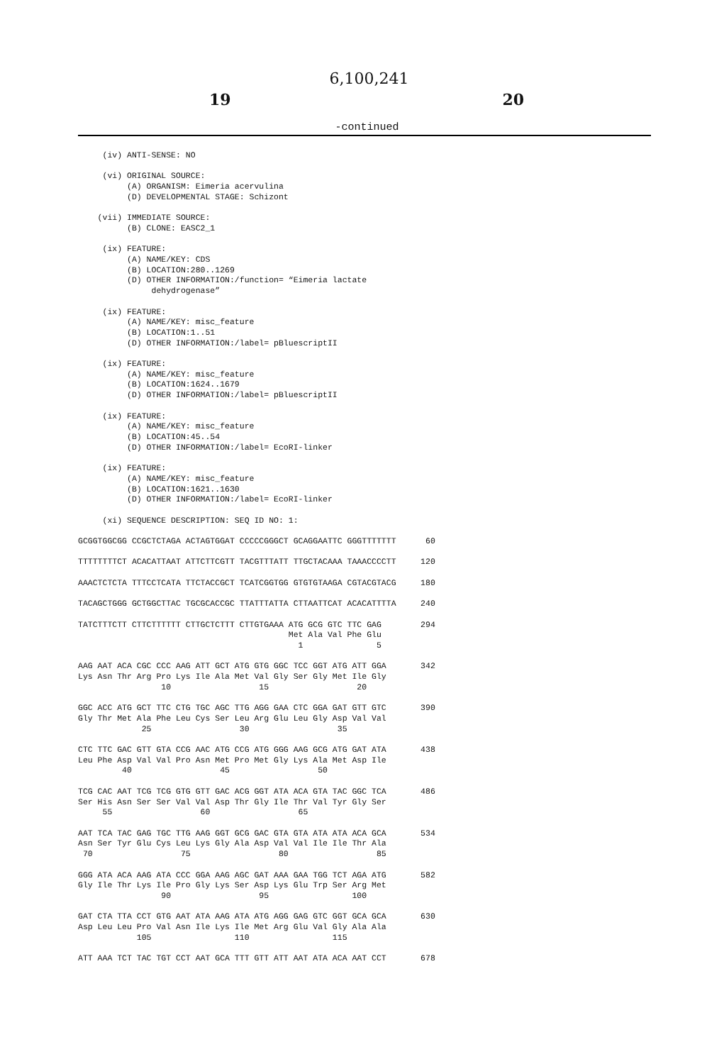6,100,241
19 20
-continued
     (iv) ANTI-SENSE: NO

     (vi) ORIGINAL SOURCE:
          (A) ORGANISM: Eimeria acervulina
          (D) DEVELOPMENTAL STAGE: Schizont

    (vii) IMMEDIATE SOURCE:
          (B) CLONE: EASC2_1

     (ix) FEATURE:
          (A) NAME/KEY: CDS
          (B) LOCATION:280..1269
          (D) OTHER INFORMATION:/function= “Eimeria lactate
               dehydrogenase”

     (ix) FEATURE:
          (A) NAME/KEY: misc_feature
          (B) LOCATION:1..51
          (D) OTHER INFORMATION:/label= pBluescriptII

     (ix) FEATURE:
          (A) NAME/KEY: misc_feature
          (B) LOCATION:1624..1679
          (D) OTHER INFORMATION:/label= pBluescriptII

     (ix) FEATURE:
          (A) NAME/KEY: misc_feature
          (B) LOCATION:45..54
          (D) OTHER INFORMATION:/label= EcoRI-linker

     (ix) FEATURE:
          (A) NAME/KEY: misc_feature
          (B) LOCATION:1621..1630
          (D) OTHER INFORMATION:/label= EcoRI-linker

     (xi) SEQUENCE DESCRIPTION: SEQ ID NO: 1:

GCGGTGGCGG CCGCTCTAGA ACTAGTGGAT CCCCCGGGCT GCAGGAATTC GGGTTTTTTT      60

TTTTTTTTCT ACACATTAAT ATTCTTCGTT TACGTTTATT TTGCTACAAA TAAACCCCTT     120

AAACTCTCTA TTTCCTCATA TTCTACCGCT TCATCGGTGG GTGTGTAAGA CGTACGTACG     180

TACAGCTGGG GCTGGCTTAC TGCGCACCGC TTATTTATTA CTTAATTCAT ACACATTTTA     240

TATCTTTCTT CTTCTTTTTT CTTGCTCTTT CTTGTGAAA ATG GCG GTC TTC GAG        294
                                           Met Ala Val Phe Glu
                                             1               5

AAG AAT ACA CGC CCC AAG ATT GCT ATG GTG GGC TCC GGT ATG ATT GGA       342
Lys Asn Thr Arg Pro Lys Ile Ala Met Val Gly Ser Gly Met Ile Gly
                 10                  15                  20

GGC ACC ATG GCT TTC CTG TGC AGC TTG AGG GAA CTC GGA GAT GTT GTC       390
Gly Thr Met Ala Phe Leu Cys Ser Leu Arg Glu Leu Gly Asp Val Val
             25                  30                  35

CTC TTC GAC GTT GTA CCG AAC ATG CCG ATG GGG AAG GCG ATG GAT ATA       438
Leu Phe Asp Val Val Pro Asn Met Pro Met Gly Lys Ala Met Asp Ile
         40                  45                  50

TCG CAC AAT TCG TCG GTG GTT GAC ACG GGT ATA ACA GTA TAC GGC TCA       486
Ser His Asn Ser Ser Val Val Asp Thr Gly Ile Thr Val Tyr Gly Ser
     55                  60                  65

AAT TCA TAC GAG TGC TTG AAG GGT GCG GAC GTA GTA ATA ATA ACA GCA       534
Asn Ser Tyr Glu Cys Leu Lys Gly Ala Asp Val Val Ile Ile Thr Ala
 70                  75                  80                  85

GGG ATA ACA AAG ATA CCC GGA AAG AGC GAT AAA GAA TGG TCT AGA ATG       582
Gly Ile Thr Lys Ile Pro Gly Lys Ser Asp Lys Glu Trp Ser Arg Met
                 90                  95                 100

GAT CTA TTA CCT GTG AAT ATA AAG ATA ATG AGG GAG GTC GGT GCA GCA       630
Asp Leu Leu Pro Val Asn Ile Lys Ile Met Arg Glu Val Gly Ala Ala
            105                 110                 115

ATT AAA TCT TAC TGT CCT AAT GCA TTT GTT ATT AAT ATA ACA AAT CCT       678